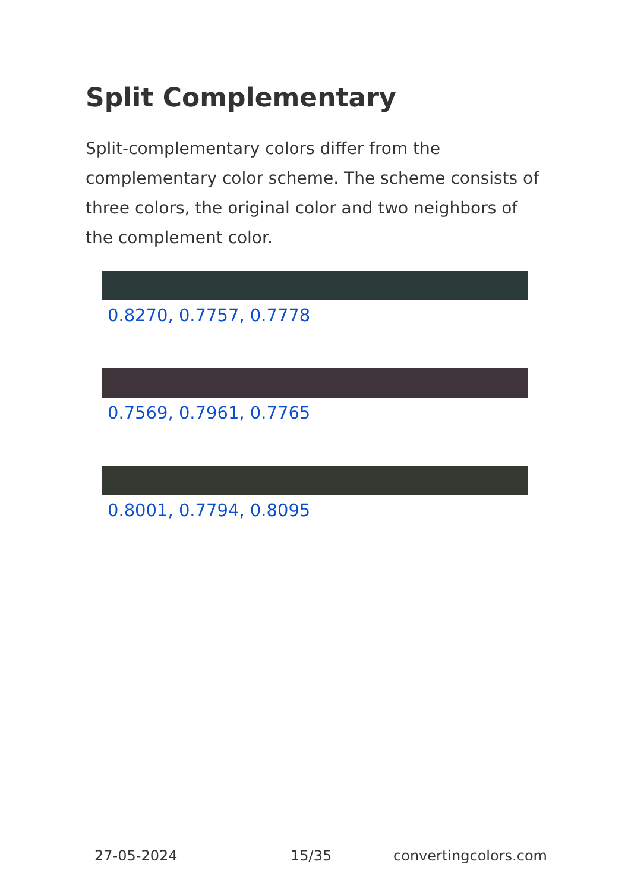Split Complementary
Split-complementary colors differ from the complementary color scheme. The scheme consists of three colors, the original color and two neighbors of the complement color.
0.8270, 0.7757, 0.7778
0.7569, 0.7961, 0.7765
0.8001, 0.7794, 0.8095
27-05-2024 15/35 convertingcolors.com